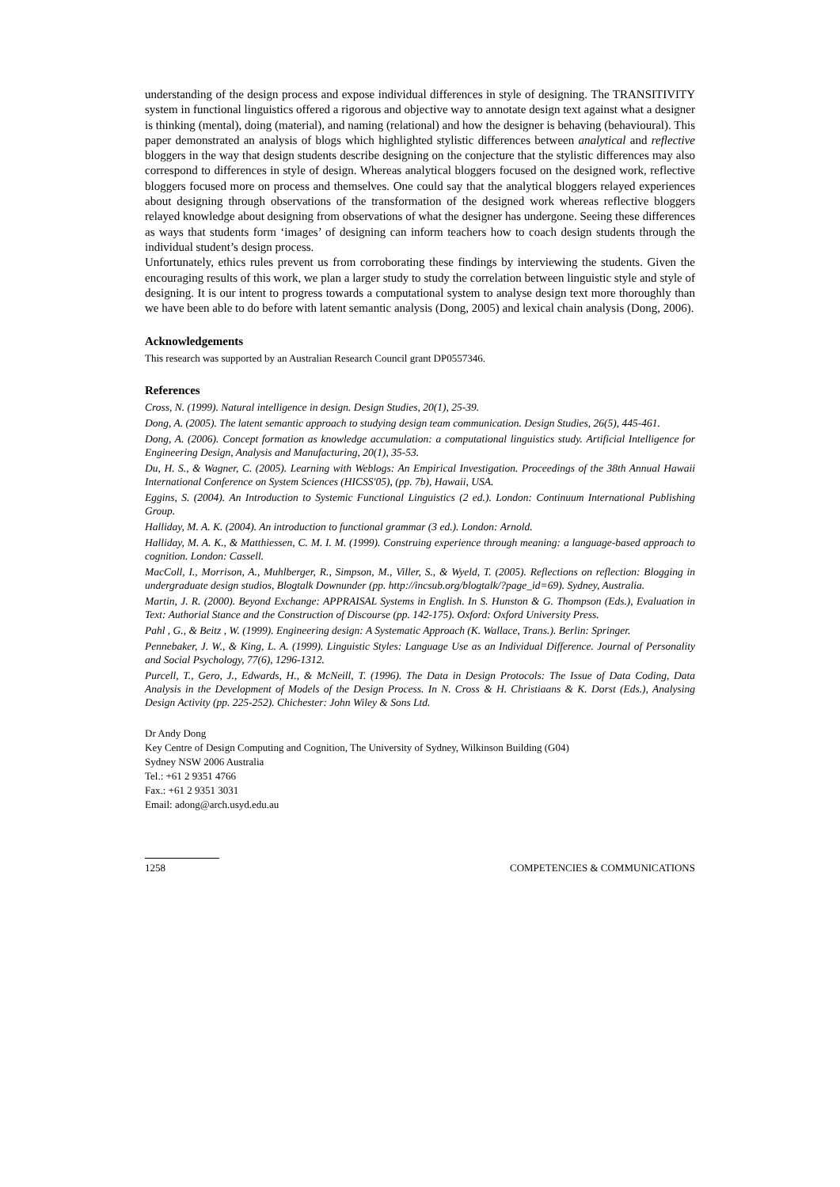understanding of the design process and expose individual differences in style of designing. The TRANSITIVITY system in functional linguistics offered a rigorous and objective way to annotate design text against what a designer is thinking (mental), doing (material), and naming (relational) and how the designer is behaving (behavioural). This paper demonstrated an analysis of blogs which highlighted stylistic differences between analytical and reflective bloggers in the way that design students describe designing on the conjecture that the stylistic differences may also correspond to differences in style of design. Whereas analytical bloggers focused on the designed work, reflective bloggers focused more on process and themselves. One could say that the analytical bloggers relayed experiences about designing through observations of the transformation of the designed work whereas reflective bloggers relayed knowledge about designing from observations of what the designer has undergone. Seeing these differences as ways that students form ‘images’ of designing can inform teachers how to coach design students through the individual student’s design process.
Unfortunately, ethics rules prevent us from corroborating these findings by interviewing the students. Given the encouraging results of this work, we plan a larger study to study the correlation between linguistic style and style of designing. It is our intent to progress towards a computational system to analyse design text more thoroughly than we have been able to do before with latent semantic analysis (Dong, 2005) and lexical chain analysis (Dong, 2006).
Acknowledgements
This research was supported by an Australian Research Council grant DP0557346.
References
Cross, N. (1999). Natural intelligence in design. Design Studies, 20(1), 25-39.
Dong, A. (2005). The latent semantic approach to studying design team communication. Design Studies, 26(5), 445-461.
Dong, A. (2006). Concept formation as knowledge accumulation: a computational linguistics study. Artificial Intelligence for Engineering Design, Analysis and Manufacturing, 20(1), 35-53.
Du, H. S., & Wagner, C. (2005). Learning with Weblogs: An Empirical Investigation. Proceedings of the 38th Annual Hawaii International Conference on System Sciences (HICSS'05), (pp. 7b), Hawaii, USA.
Eggins, S. (2004). An Introduction to Systemic Functional Linguistics (2 ed.). London: Continuum International Publishing Group.
Halliday, M. A. K. (2004). An introduction to functional grammar (3 ed.). London: Arnold.
Halliday, M. A. K., & Matthiessen, C. M. I. M. (1999). Construing experience through meaning: a language-based approach to cognition. London: Cassell.
MacColl, I., Morrison, A., Muhlberger, R., Simpson, M., Viller, S., & Wyeld, T. (2005). Reflections on reflection: Blogging in undergraduate design studios, Blogtalk Downunder (pp. http://incsub.org/blogtalk/?page_id=69). Sydney, Australia.
Martin, J. R. (2000). Beyond Exchange: APPRAISAL Systems in English. In S. Hunston & G. Thompson (Eds.), Evaluation in Text: Authorial Stance and the Construction of Discourse (pp. 142-175). Oxford: Oxford University Press.
Pahl , G., & Beitz , W. (1999). Engineering design: A Systematic Approach (K. Wallace, Trans.). Berlin: Springer.
Pennebaker, J. W., & King, L. A. (1999). Linguistic Styles: Language Use as an Individual Difference. Journal of Personality and Social Psychology, 77(6), 1296-1312.
Purcell, T., Gero, J., Edwards, H., & McNeill, T. (1996). The Data in Design Protocols: The Issue of Data Coding, Data Analysis in the Development of Models of the Design Process. In N. Cross & H. Christiaans & K. Dorst (Eds.), Analysing Design Activity (pp. 225-252). Chichester: John Wiley & Sons Ltd.
Dr Andy Dong
Key Centre of Design Computing and Cognition, The University of Sydney, Wilkinson Building (G04)
Sydney NSW 2006 Australia
Tel.: +61 2 9351 4766
Fax.: +61 2 9351 3031
Email: adong@arch.usyd.edu.au
1258 COMPETENCIES & COMMUNICATIONS